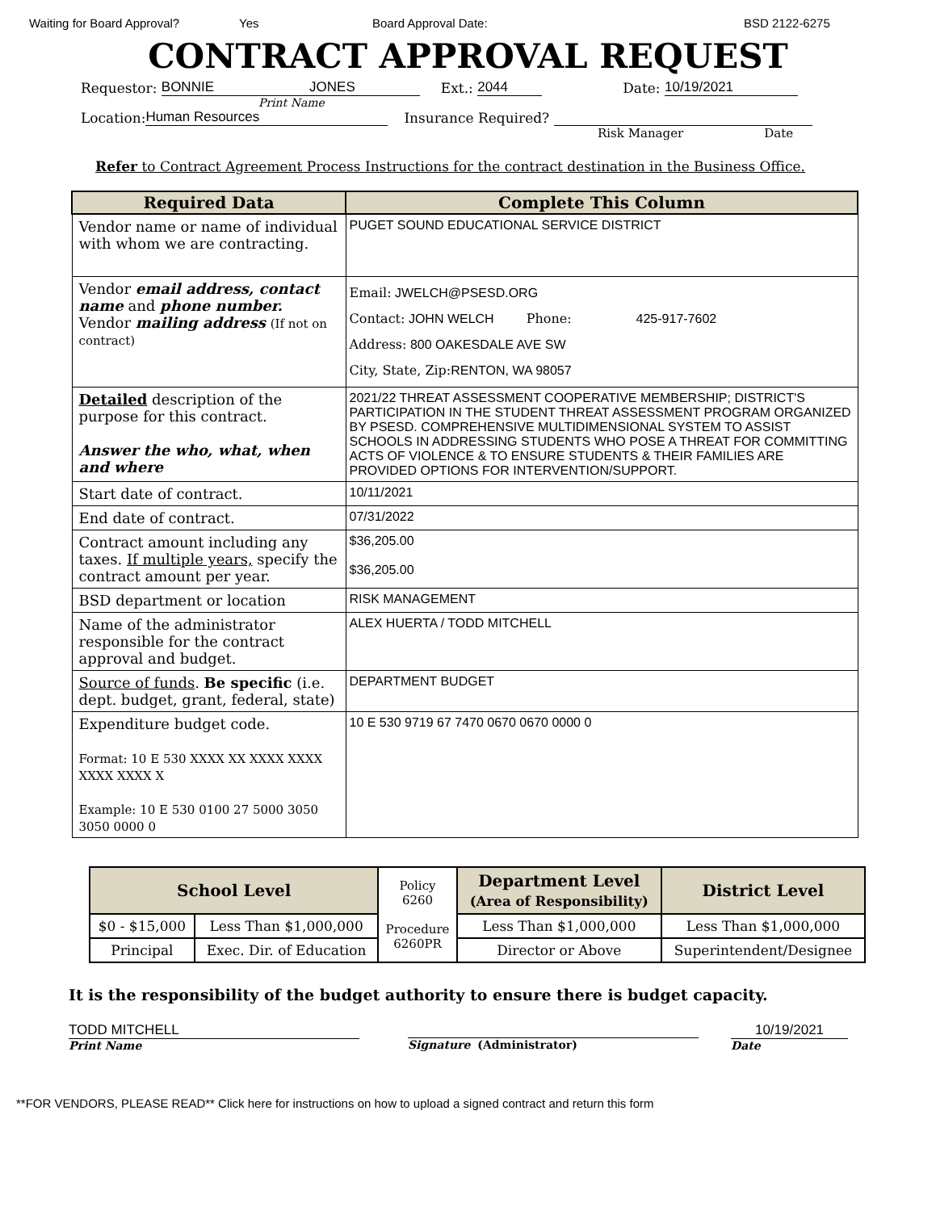Waiting for Board Approval? Yes Board Approval Date: BSD 2122-6275
CONTRACT APPROVAL REQUEST
Requestor: BONNIE JONES Ext.: 2044 Date: 10/19/2021
Print Name
Location: Human Resources Insurance Required?
Risk Manager Date
Refer to Contract Agreement Process Instructions for the contract destination in the Business Office.
| Required Data | Complete This Column |
| --- | --- |
| Vendor name or name of individual with whom we are contracting. | PUGET SOUND EDUCATIONAL SERVICE DISTRICT |
| Vendor email address, contact name and phone number. Vendor mailing address (If not on contract) | Email: JWELCH@PSESD.ORG Contact: JOHN WELCH Phone: 425-917-7602 Address: 800 OAKESDALE AVE SW City, State, Zip: RENTON, WA 98057 |
| Detailed description of the purpose for this contract. Answer the who, what, when and where | 2021/22 THREAT ASSESSMENT COOPERATIVE MEMBERSHIP; DISTRICT'S PARTICIPATION IN THE STUDENT THREAT ASSESSMENT PROGRAM ORGANIZED BY PSESD. COMPREHENSIVE MULTIDIMENSIONAL SYSTEM TO ASSIST SCHOOLS IN ADDRESSING STUDENTS WHO POSE A THREAT FOR COMMITTING ACTS OF VIOLENCE & TO ENSURE STUDENTS & THEIR FAMILIES ARE PROVIDED OPTIONS FOR INTERVENTION/SUPPORT. |
| Start date of contract. | 10/11/2021 |
| End date of contract. | 07/31/2022 |
| Contract amount including any taxes. If multiple years, specify the contract amount per year. | $36,205.00 $36,205.00 |
| BSD department or location | RISK MANAGEMENT |
| Name of the administrator responsible for the contract approval and budget. | ALEX HUERTA / TODD MITCHELL |
| Source of funds . Be specific (i.e. dept. budget, grant, federal, state) | DEPARTMENT BUDGET |
| Expenditure budget code. Format: 10 E 530 XXXX XX XXXX XXXX XXXX XXXX X Example: 10 E 530 0100 27 5000 3050 3050 0000 0 | 10 E 530 9719 67 7470 0670 0670 0000 0 |
| School Level | | Policy 6260 Procedure 6260PR | Department Level (Area of Responsibility) | District Level |
| $0 - $15,000 | Less Than $1,000,000 | | Less Than $1,000,000 | Less Than $1,000,000 |
| Principal | Exec. Dir. of Education | | Director or Above | Superintendent/Designee |
It is the responsibility of the budget authority to ensure there is budget capacity.
TODD MITCHELL
Print Name
Signature (Administrator)
10/19/2021
Date
**FOR VENDORS, PLEASE READ** Click here for instructions on how to upload a signed contract and return this form